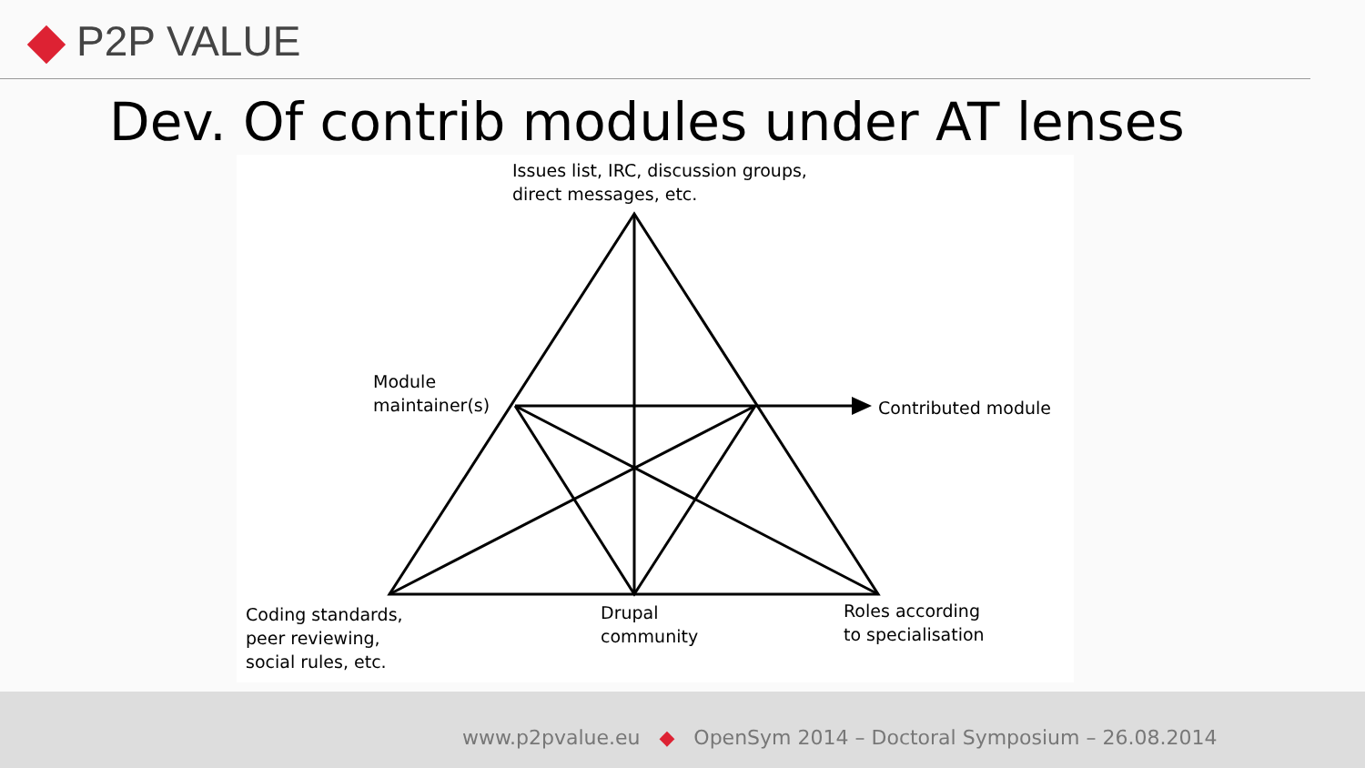P2P VALUE
Dev. Of contrib modules under AT lenses
Issues list, IRC, discussion groups,
direct messages, etc.
Module
maintainer(s)
Contributed module
Coding standards,
peer reviewing,
social rules, etc.
Drupal
community
Roles according
to specialisation
www.p2pvalue.eu ◆ OpenSym 2014 – Doctoral Symposium – 26.08.2014